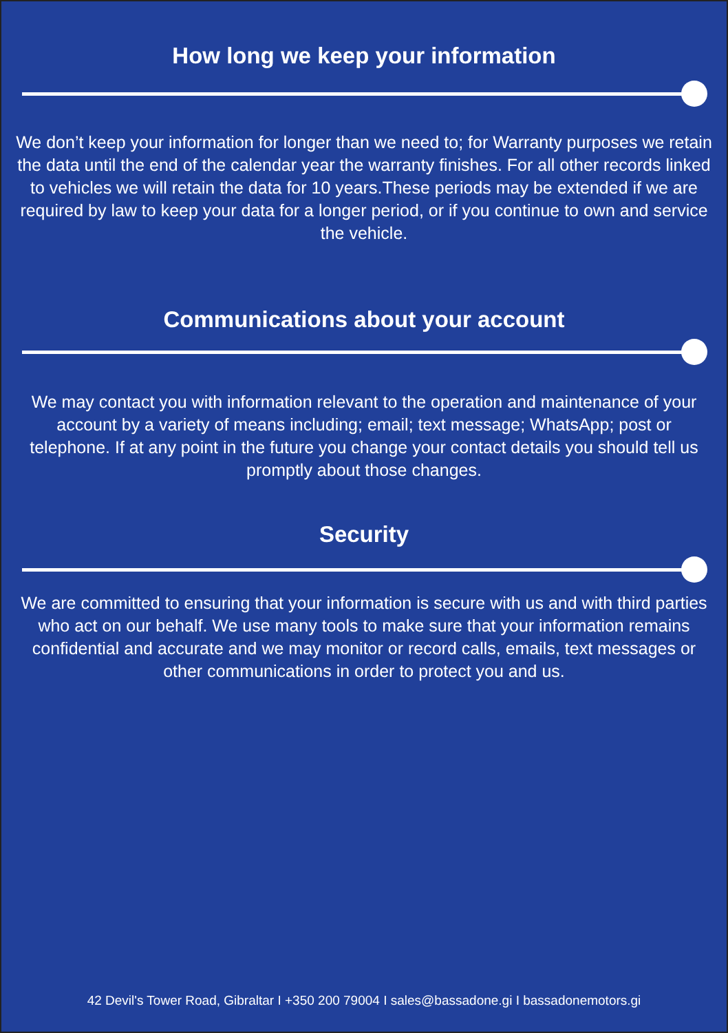How long we keep your information
We don’t keep your information for longer than we need to; for Warranty purposes we retain the data until the end of the calendar year the warranty finishes. For all other records linked to vehicles we will retain the data for 10 years.These periods may be extended if we are required by law to keep your data for a longer period, or if you continue to own and service the vehicle.
Communications about your account
We may contact you with information relevant to the operation and maintenance of your account by a variety of means including; email; text message; WhatsApp; post or telephone. If at any point in the future you change your contact details you should tell us promptly about those changes.
Security
We are committed to ensuring that your information is secure with us and with third parties who act on our behalf. We use many tools to make sure that your information remains confidential and accurate and we may monitor or record calls, emails, text messages or other communications in order to protect you and us.
42 Devil's Tower Road, Gibraltar I +350 200 79004 I sales@bassadone.gi I bassadonemotors.gi